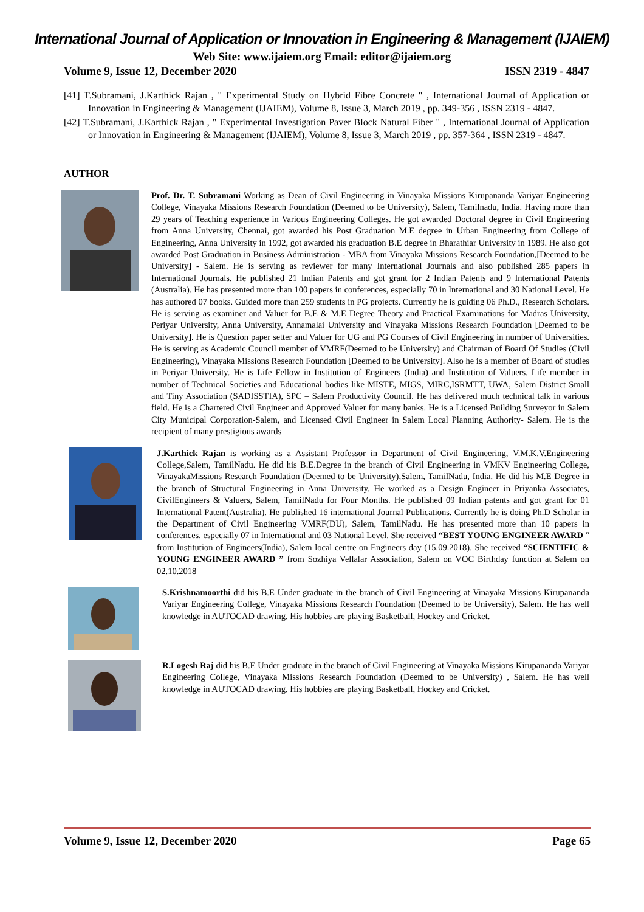International Journal of Application or Innovation in Engineering & Management (IJAIEM)
Web Site: www.ijaiem.org Email: editor@ijaiem.org
Volume 9, Issue 12, December 2020 ISSN 2319 - 4847
[41] T.Subramani, J.Karthick Rajan , " Experimental Study on Hybrid Fibre Concrete " , International Journal of Application or Innovation in Engineering & Management (IJAIEM), Volume 8, Issue 3, March 2019 , pp. 349-356 , ISSN 2319 - 4847.
[42] T.Subramani, J.Karthick Rajan , " Experimental Investigation Paver Block Natural Fiber " , International Journal of Application or Innovation in Engineering & Management (IJAIEM), Volume 8, Issue 3, March 2019 , pp. 357-364 , ISSN 2319 - 4847.
AUTHOR
Prof. Dr. T. Subramani Working as Dean of Civil Engineering in Vinayaka Missions Kirupananda Variyar Engineering College, Vinayaka Missions Research Foundation (Deemed to be University), Salem, Tamilnadu, India. Having more than 29 years of Teaching experience in Various Engineering Colleges. He got awarded Doctoral degree in Civil Engineering from Anna University, Chennai, got awarded his Post Graduation M.E degree in Urban Engineering from College of Engineering, Anna University in 1992, got awarded his graduation B.E degree in Bharathiar University in 1989. He also got awarded Post Graduation in Business Administration - MBA from Vinayaka Missions Research Foundation,[Deemed to be University] - Salem. He is serving as reviewer for many International Journals and also published 285 papers in International Journals. He published 21 Indian Patents and got grant for 2 Indian Patents and 9 International Patents (Australia). He has presented more than 100 papers in conferences, especially 70 in International and 30 National Level. He has authored 07 books. Guided more than 259 students in PG projects. Currently he is guiding 06 Ph.D., Research Scholars. He is serving as examiner and Valuer for B.E & M.E Degree Theory and Practical Examinations for Madras University, Periyar University, Anna University, Annamalai University and Vinayaka Missions Research Foundation [Deemed to be University]. He is Question paper setter and Valuer for UG and PG Courses of Civil Engineering in number of Universities. He is serving as Academic Council member of VMRF(Deemed to be University) and Chairman of Board Of Studies (Civil Engineering), Vinayaka Missions Research Foundation [Deemed to be University]. Also he is a member of Board of studies in Periyar University. He is Life Fellow in Institution of Engineers (India) and Institution of Valuers. Life member in number of Technical Societies and Educational bodies like MISTE, MIGS, MIRC,ISRMTT, UWA, Salem District Small and Tiny Association (SADISSTIA), SPC – Salem Productivity Council. He has delivered much technical talk in various field. He is a Chartered Civil Engineer and Approved Valuer for many banks. He is a Licensed Building Surveyor in Salem City Municipal Corporation-Salem, and Licensed Civil Engineer in Salem Local Planning Authority- Salem. He is the recipient of many prestigious awards
J.Karthick Rajan is working as a Assistant Professor in Department of Civil Engineering, V.M.K.V.Engineering College,Salem, TamilNadu. He did his B.E.Degree in the branch of Civil Engineering in VMKV Engineering College, VinayakaMissions Research Foundation (Deemed to be University),Salem, TamilNadu, India. He did his M.E Degree in the branch of Structural Engineering in Anna University. He worked as a Design Engineer in Priyanka Associates, CivilEngineers & Valuers, Salem, TamilNadu for Four Months. He published 09 Indian patents and got grant for 01 International Patent(Australia). He published 16 international Journal Publications. Currently he is doing Ph.D Scholar in the Department of Civil Engineering VMRF(DU), Salem, TamilNadu. He has presented more than 10 papers in conferences, especially 07 in International and 03 National Level. She received “BEST YOUNG ENGINEER AWARD ” from Institution of Engineers(India), Salem local centre on Engineers day (15.09.2018). She received “SCIENTIFIC & YOUNG ENGINEER AWARD ” from Sozhiya Vellalar Association, Salem on VOC Birthday function at Salem on 02.10.2018
S.Krishnamoorthi did his B.E Under graduate in the branch of Civil Engineering at Vinayaka Missions Kirupananda Variyar Engineering College, Vinayaka Missions Research Foundation (Deemed to be University), Salem. He has well knowledge in AUTOCAD drawing. His hobbies are playing Basketball, Hockey and Cricket.
R.Logesh Raj did his B.E Under graduate in the branch of Civil Engineering at Vinayaka Missions Kirupananda Variyar Engineering College, Vinayaka Missions Research Foundation (Deemed to be University) , Salem. He has well knowledge in AUTOCAD drawing. His hobbies are playing Basketball, Hockey and Cricket.
Volume 9, Issue 12, December 2020 Page 65